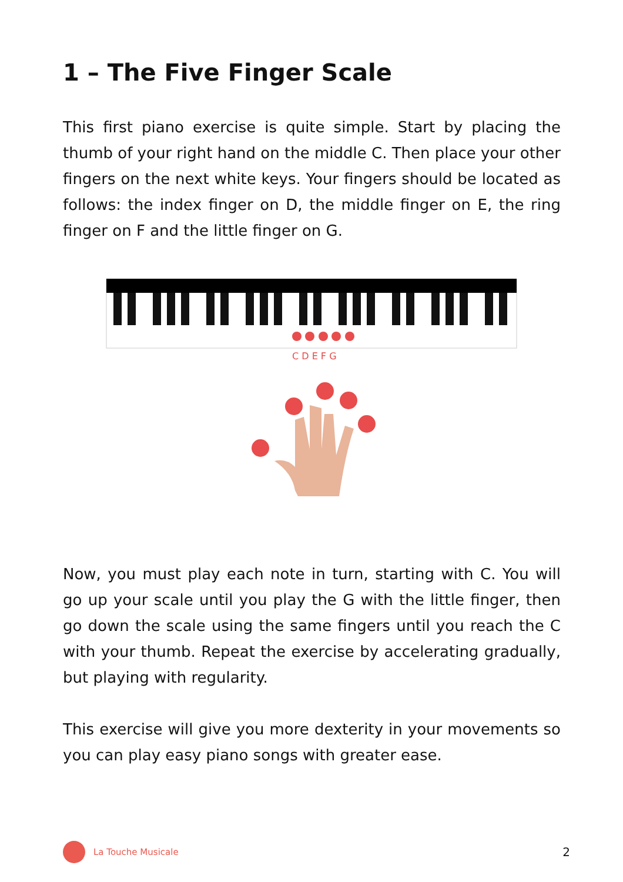1 – The Five Finger Scale
This first piano exercise is quite simple. Start by placing the thumb of your right hand on the middle C. Then place your other fingers on the next white keys. Your fingers should be located as follows: the index finger on D, the middle finger on E, the ring finger on F and the little finger on G.
C D E F G
Now, you must play each note in turn, starting with C. You will go up your scale until you play the G with the little finger, then go down the scale using the same fingers until you reach the C with your thumb. Repeat the exercise by accelerating gradually, but playing with regularity.
This exercise will give you more dexterity in your movements so you can play easy piano songs with greater ease.
La Touche Musicale
2